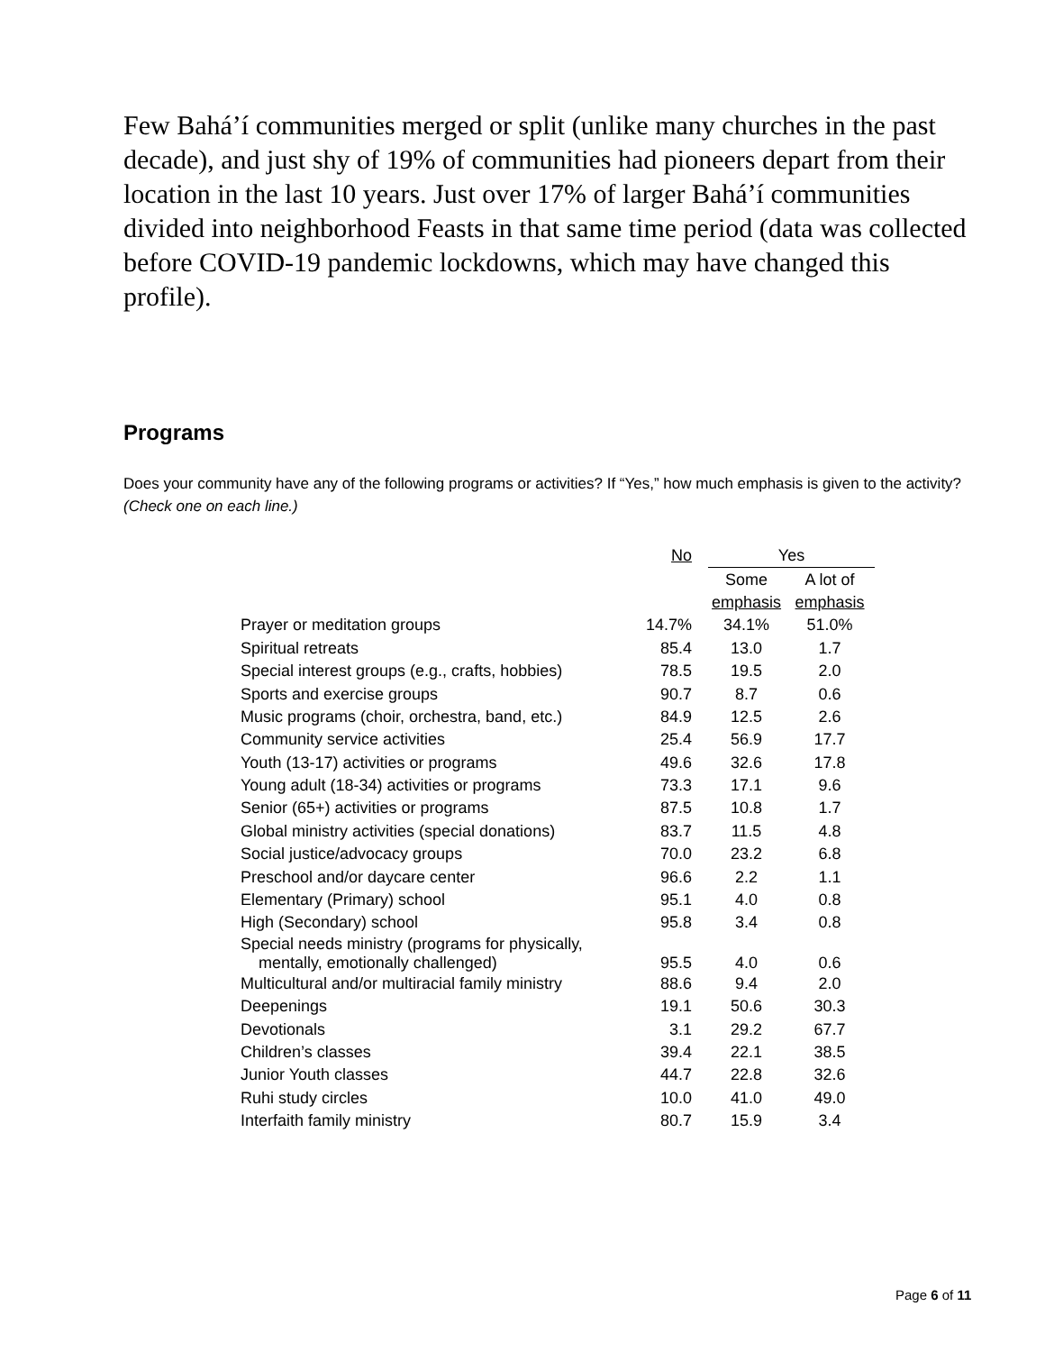Few Bahá’í communities merged or split (unlike many churches in the past decade), and just shy of 19% of communities had pioneers depart from their location in the last 10 years. Just over 17% of larger Bahá’í communities divided into neighborhood Feasts in that same time period (data was collected before COVID-19 pandemic lockdowns, which may have changed this profile).
Programs
Does your community have any of the following programs or activities? If “Yes,” how much emphasis is given to the activity? (Check one on each line.)
| | No | Yes | |
| --- | --- | --- | --- |
| | | Some | A lot of |
| | | emphasis | emphasis |
| Prayer or meditation groups | 14.7% | 34.1% | 51.0% |
| Spiritual retreats | 85.4 | 13.0 | 1.7 |
| Special interest groups (e.g., crafts, hobbies) | 78.5 | 19.5 | 2.0 |
| Sports and exercise groups | 90.7 | 8.7 | 0.6 |
| Music programs (choir, orchestra, band, etc.) | 84.9 | 12.5 | 2.6 |
| Community service activities | 25.4 | 56.9 | 17.7 |
| Youth (13-17) activities or programs | 49.6 | 32.6 | 17.8 |
| Young adult (18-34) activities or programs | 73.3 | 17.1 | 9.6 |
| Senior (65+) activities or programs | 87.5 | 10.8 | 1.7 |
| Global ministry activities (special donations) | 83.7 | 11.5 | 4.8 |
| Social justice/advocacy groups | 70.0 | 23.2 | 6.8 |
| Preschool and/or daycare center | 96.6 | 2.2 | 1.1 |
| Elementary (Primary) school | 95.1 | 4.0 | 0.8 |
| High (Secondary) school | 95.8 | 3.4 | 0.8 |
| Special needs ministry (programs for physically, mentally, emotionally challenged) | 95.5 | 4.0 | 0.6 |
| Multicultural and/or multiracial family ministry | 88.6 | 9.4 | 2.0 |
| Deepenings | 19.1 | 50.6 | 30.3 |
| Devotionals | 3.1 | 29.2 | 67.7 |
| Children’s classes | 39.4 | 22.1 | 38.5 |
| Junior Youth classes | 44.7 | 22.8 | 32.6 |
| Ruhi study circles | 10.0 | 41.0 | 49.0 |
| Interfaith family ministry | 80.7 | 15.9 | 3.4 |
Page 6 of 11